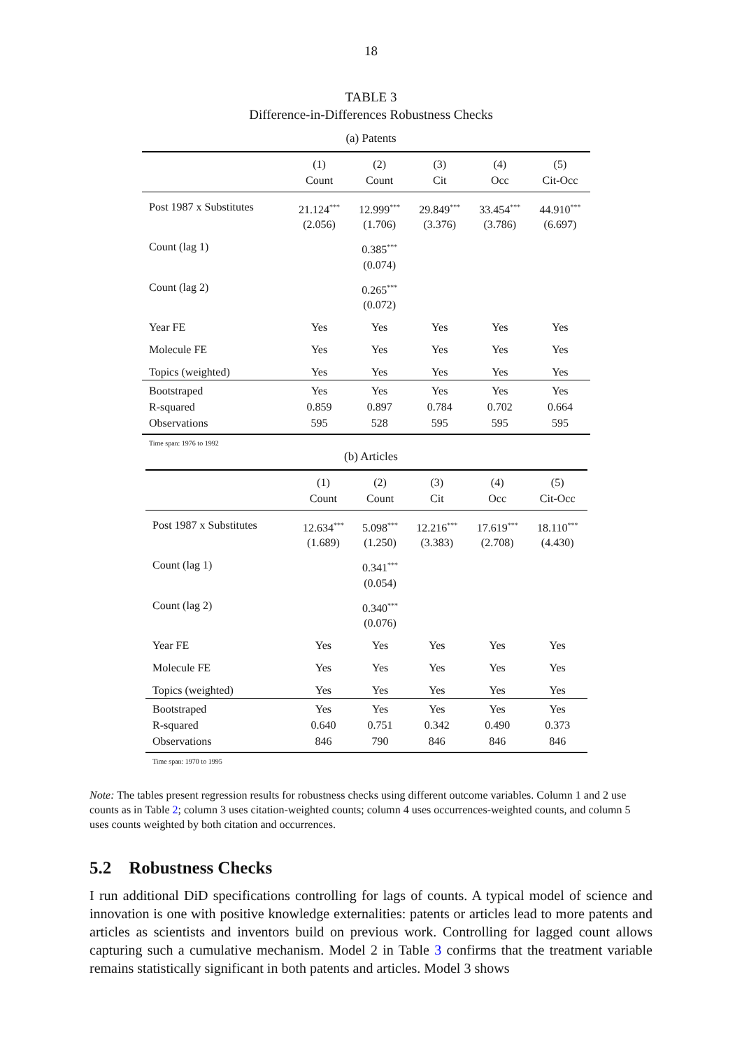18
TABLE 3
Difference-in-Differences Robustness Checks
(a) Patents
| | (1) | (2) | (3) | (4) | (5) |
| --- | --- | --- | --- | --- | --- |
| | Count | Count | Cit | Occ | Cit-Occ |
| Post 1987 x Substitutes | 21.124<sup>***</sup> (2.056) | 12.999<sup>***</sup> (1.706) | 29.849<sup>***</sup> (3.376) | 33.454<sup>***</sup> (3.786) | 44.910<sup>***</sup> (6.697) |
| Count (lag 1) | | 0.385<sup>***</sup> (0.074) | | | |
| Count (lag 2) | | 0.265<sup>***</sup> (0.072) | | | |
| Year FE | Yes | Yes | Yes | Yes | Yes |
| Molecule FE | Yes | Yes | Yes | Yes | Yes |
| Topics (weighted) | Yes | Yes | Yes | Yes | Yes |
| Bootstraped | Yes | Yes | Yes | Yes | Yes |
| R-squared | 0.859 | 0.897 | 0.784 | 0.702 | 0.664 |
| Observations | 595 | 528 | 595 | 595 | 595 |
Time span: 1976 to 1992
(b) Articles
| | (1) | (2) | (3) | (4) | (5) |
| --- | --- | --- | --- | --- | --- |
| | Count | Count | Cit | Occ | Cit-Occ |
| Post 1987 x Substitutes | 12.634<sup>***</sup> (1.689) | 5.098<sup>***</sup> (1.250) | 12.216<sup>***</sup> (3.383) | 17.619<sup>***</sup> (2.708) | 18.110<sup>***</sup> (4.430) |
| Count (lag 1) | | 0.341<sup>***</sup> (0.054) | | | |
| Count (lag 2) | | 0.340<sup>***</sup> (0.076) | | | |
| Year FE | Yes | Yes | Yes | Yes | Yes |
| Molecule FE | Yes | Yes | Yes | Yes | Yes |
| Topics (weighted) | Yes | Yes | Yes | Yes | Yes |
| Bootstraped | Yes | Yes | Yes | Yes | Yes |
| R-squared | 0.640 | 0.751 | 0.342 | 0.490 | 0.373 |
| Observations | 846 | 790 | 846 | 846 | 846 |
Time span: 1970 to 1995
Note: The tables present regression results for robustness checks using different outcome variables. Column 1 and 2 use counts as in Table 2; column 3 uses citation-weighted counts; column 4 uses occurrences-weighted counts, and column 5 uses counts weighted by both citation and occurrences.
5.2 Robustness Checks
I run additional DiD specifications controlling for lags of counts. A typical model of science and innovation is one with positive knowledge externalities: patents or articles lead to more patents and articles as scientists and inventors build on previous work. Controlling for lagged count allows capturing such a cumulative mechanism. Model 2 in Table 3 confirms that the treatment variable remains statistically significant in both patents and articles. Model 3 shows